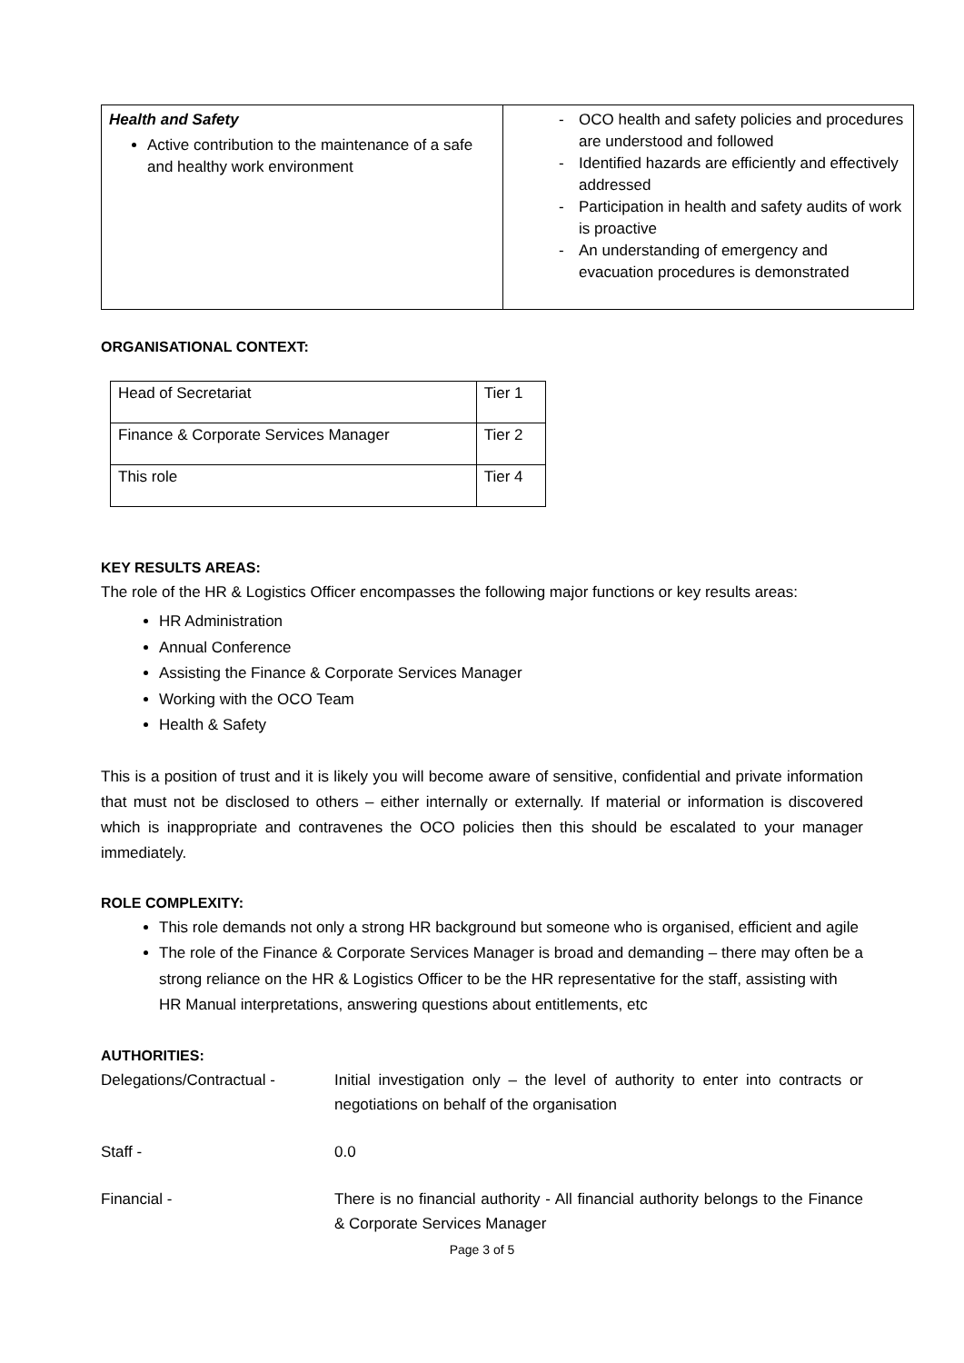| Health and Safety Active contribution to the maintenance of a safe and healthy work environment | - OCO health and safety policies and procedures are understood and followed - Identified hazards are efficiently and effectively addressed - Participation in health and safety audits of work is proactive - An understanding of emergency and evacuation procedures is demonstrated |
ORGANISATIONAL CONTEXT:
| Head of Secretariat | Tier 1 |
| Finance & Corporate Services Manager | Tier 2 |
| This role | Tier 4 |
KEY RESULTS AREAS:
The role of the HR & Logistics Officer encompasses the following major functions or key results areas:
HR Administration
Annual Conference
Assisting the Finance & Corporate Services Manager
Working with the OCO Team
Health & Safety
This is a position of trust and it is likely you will become aware of sensitive, confidential and private information that must not be disclosed to others – either internally or externally. If material or information is discovered which is inappropriate and contravenes the OCO policies then this should be escalated to your manager immediately.
ROLE COMPLEXITY:
This role demands not only a strong HR background but someone who is organised, efficient and agile
The role of the Finance & Corporate Services Manager is broad and demanding – there may often be a strong reliance on the HR & Logistics Officer to be the HR representative for the staff, assisting with HR Manual interpretations, answering questions about entitlements, etc
AUTHORITIES:
Delegations/Contractual - Initial investigation only – the level of authority to enter into contracts or negotiations on behalf of the organisation
Staff - 0.0
Financial - There is no financial authority - All financial authority belongs to the Finance & Corporate Services Manager
Page 3 of 5